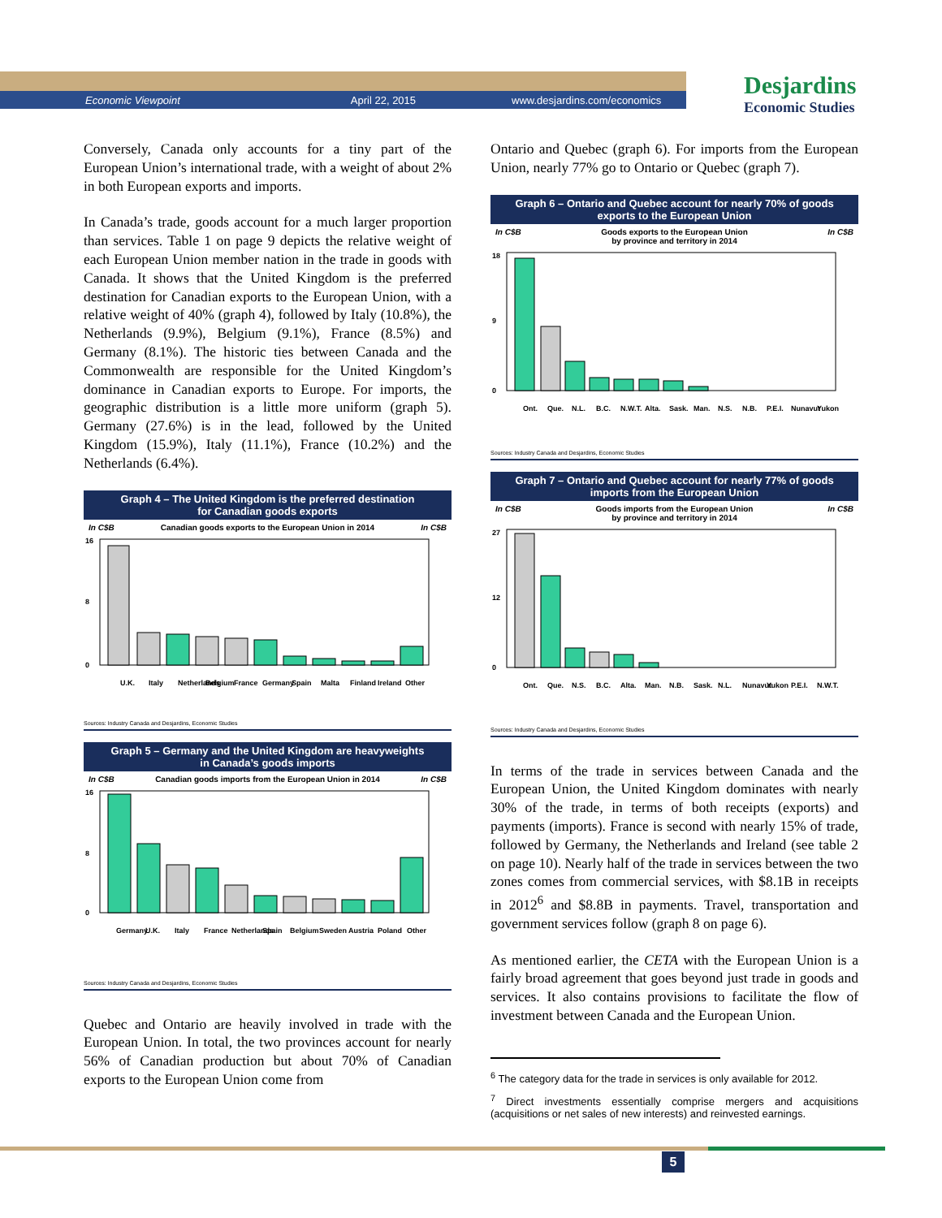Economic Viewpoint April 22, 2015 www.desjardins.com/economics
Desjardins
Economic Studies
Conversely, Canada only accounts for a tiny part of the European Union’s international trade, with a weight of about 2% in both European exports and imports.
In Canada’s trade, goods account for a much larger proportion than services. Table 1 on page 9 depicts the relative weight of each European Union member nation in the trade in goods with Canada. It shows that the United Kingdom is the preferred destination for Canadian exports to the European Union, with a relative weight of 40% (graph 4), followed by Italy (10.8%), the Netherlands (9.9%), Belgium (9.1%), France (8.5%) and Germany (8.1%). The historic ties between Canada and the Commonwealth are responsible for the United Kingdom’s dominance in Canadian exports to Europe. For imports, the geographic distribution is a little more uniform (graph 5). Germany (27.6%) is in the lead, followed by the United Kingdom (15.9%), Italy (11.1%), France (10.2%) and the Netherlands (6.4%).
Graph 4 – The United Kingdom is the preferred destination
for Canadian goods exports
In C$B Canadian goods exports to the European Union in 2014 In C$B
16
8
0
U.K.
Italy
Netherlands
Belgium
France
Germany
Spain
Malta
Finland
Ireland
Other
Sources: Industry Canada and Desjardins, Economic Studies
Graph 5 – Germany and the United Kingdom are heavyweights
in Canada’s goods imports
In C$B Canadian goods imports from the European Union in 2014 In C$B
16
8
0
Germany
U.K.
Italy
France
Netherlands
Spain
Belgium
Sweden
Austria
Poland
Other
Sources: Industry Canada and Desjardins, Economic Studies
Quebec and Ontario are heavily involved in trade with the European Union. In total, the two provinces account for nearly 56% of Canadian production but about 70% of Canadian exports to the European Union come from
Ontario and Quebec (graph 6). For imports from the European Union, nearly 77% go to Ontario or Quebec (graph 7).
Graph 6 – Ontario and Quebec account for nearly 70% of goods
exports to the European Union
In C$B Goods exports to the European Union
by province and territory in 2014 In C$B
18
9
0
Ont.
Que.
N.L.
B.C.
N.W.T.
Alta.
Sask.
Man.
N.S.
N.B.
P.E.I.
Nunavut
Yukon
Sources: Industry Canada and Desjardins, Economic Studies
Graph 7 – Ontario and Quebec account for nearly 77% of goods
imports from the European Union
In C$B Goods imports from the European Union
by province and territory in 2014 In C$B
27
12
0
Ont.
Que.
N.S.
B.C.
Alta.
Man.
N.B.
Sask.
N.L.
Nunavut
Yukon
P.E.I.
N.W.T.
Sources: Industry Canada and Desjardins, Economic Studies
In terms of the trade in services between Canada and the European Union, the United Kingdom dominates with nearly 30% of the trade, in terms of both receipts (exports) and payments (imports). France is second with nearly 15% of trade, followed by Germany, the Netherlands and Ireland (see table 2 on page 10). Nearly half of the trade in services between the two zones comes from commercial services, with $8.1B in receipts in 2012<sup>6</sup> and $8.8B in payments. Travel, transportation and government services follow (graph 8 on page 6).
As mentioned earlier, the CETA with the European Union is a fairly broad agreement that goes beyond just trade in goods and services. It also contains provisions to facilitate the flow of investment between Canada and the European Union.
<sup>6</sup> The category data for the trade in services is only available for 2012.
<sup>7</sup> Direct investments essentially comprise mergers and acquisitions (acquisitions or net sales of new interests) and reinvested earnings.
5